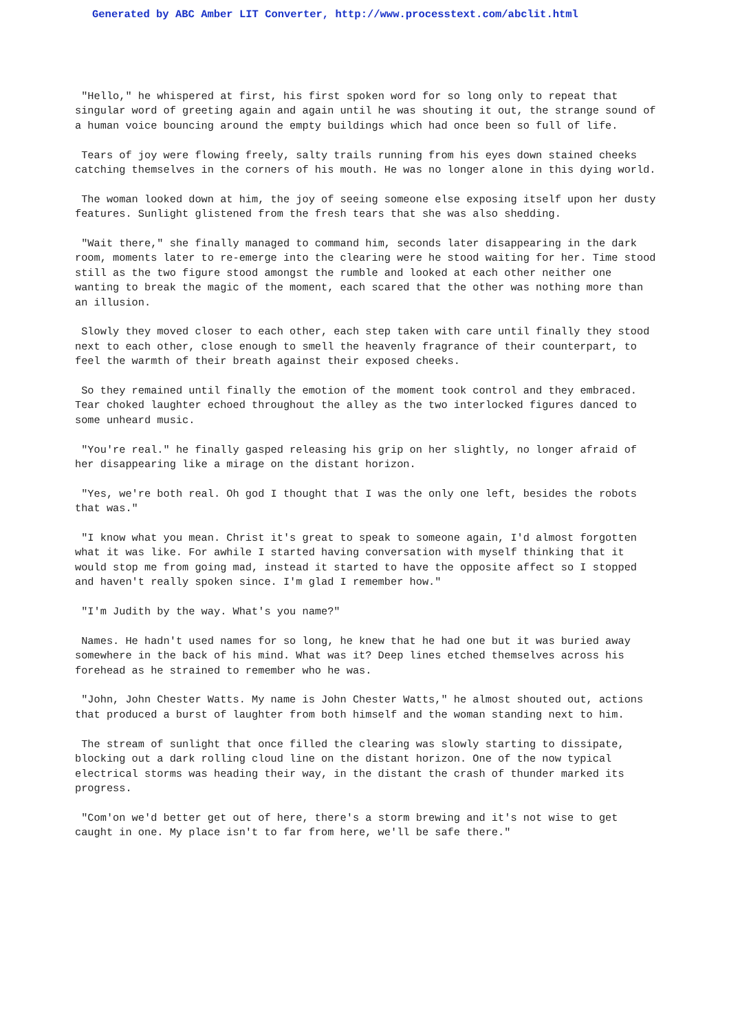Generated by ABC Amber LIT Converter, http://www.processtext.com/abclit.html
"Hello," he whispered at first, his first spoken word for so long only to repeat that singular word of greeting again and again until he was shouting it out, the strange sound of a human voice bouncing around the empty buildings which had once been so full of life.
Tears of joy were flowing freely, salty trails running from his eyes down stained cheeks catching themselves in the corners of his mouth. He was no longer alone in this dying world.
The woman looked down at him, the joy of seeing someone else exposing itself upon her dusty features. Sunlight glistened from the fresh tears that she was also shedding.
"Wait there," she finally managed to command him, seconds later disappearing in the dark room, moments later to re-emerge into the clearing were he stood waiting for her. Time stood still as the two figure stood amongst the rumble and looked at each other neither one wanting to break the magic of the moment, each scared that the other was nothing more than an illusion.
Slowly they moved closer to each other, each step taken with care until finally they stood next to each other, close enough to smell the heavenly fragrance of their counterpart, to feel the warmth of their breath against their exposed cheeks.
So they remained until finally the emotion of the moment took control and they embraced. Tear choked laughter echoed throughout the alley as the two interlocked figures danced to some unheard music.
"You're real." he finally gasped releasing his grip on her slightly, no longer afraid of her disappearing like a mirage on the distant horizon.
"Yes, we're both real. Oh god I thought that I was the only one left, besides the robots that was."
"I know what you mean. Christ it's great to speak to someone again, I'd almost forgotten what it was like. For awhile I started having conversation with myself thinking that it would stop me from going mad, instead it started to have the opposite affect so I stopped and haven't really spoken since. I'm glad I remember how."
"I'm Judith by the way. What's you name?"
Names. He hadn't used names for so long, he knew that he had one but it was buried away somewhere in the back of his mind. What was it? Deep lines etched themselves across his forehead as he strained to remember who he was.
"John, John Chester Watts. My name is John Chester Watts," he almost shouted out, actions that produced a burst of laughter from both himself and the woman standing next to him.
The stream of sunlight that once filled the clearing was slowly starting to dissipate, blocking out a dark rolling cloud line on the distant horizon. One of the now typical electrical storms was heading their way, in the distant the crash of thunder marked its progress.
"Com'on we'd better get out of here, there's a storm brewing and it's not wise to get caught in one. My place isn't to far from here, we'll be safe there."